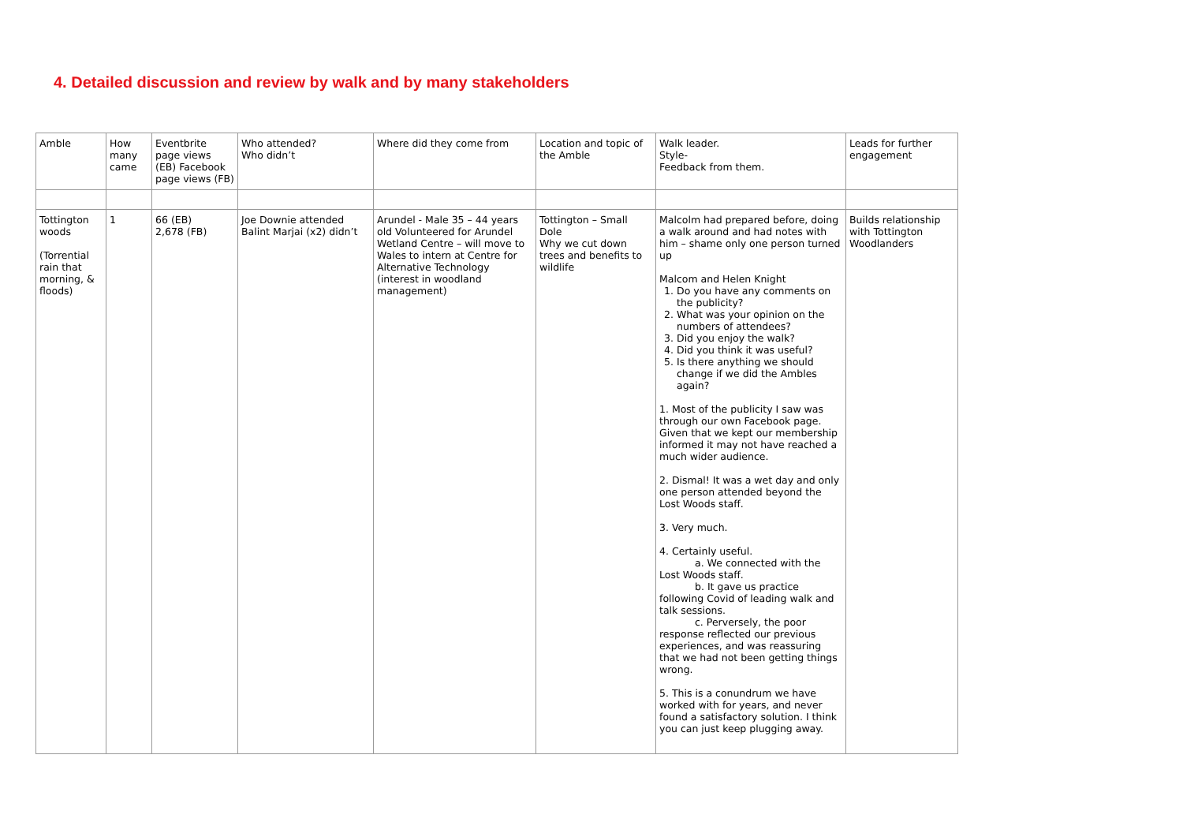4. Detailed discussion and review by walk and by many stakeholders
| Amble | How many came | Eventbrite page views (EB) Facebook page views (FB) | Who attended? Who didn’t | Where did they come from | Location and topic of the Amble | Walk leader. Style- Feedback from them. | Leads for further engagement |
| Tottington woods (Torrential rain that morning, & floods) | 1 | 66 (EB) 2,678 (FB) | Joe Downie attended Balint Marjai (x2) didn’t | Arundel - Male 35 – 44 years old Volunteered for Arundel Wetland Centre – will move to Wales to intern at Centre for Alternative Technology (interest in woodland management) | Tottington – Small Dole Why we cut down trees and benefits to wildlife | Malcolm had prepared before, doing a walk around and had notes with him – shame only one person turned up Malcom and Helen Knight 1. Do you have any comments on the publicity? 2. What was your opinion on the numbers of attendees? 3. Did you enjoy the walk? 4. Did you think it was useful? 5. Is there anything we should change if we did the Ambles again? 1. Most of the publicity I saw was through our own Facebook page. Given that we kept our membership informed it may not have reached a much wider audience. 2. Dismal! It was a wet day and only one person attended beyond the Lost Woods staff. 3. Very much. 4. Certainly useful. a. We connected with the Lost Woods staff. b. It gave us practice following Covid of leading walk and talk sessions. c. Perversely, the poor response reflected our previous experiences, and was reassuring that we had not been getting things wrong. 5. This is a conundrum we have worked with for years, and never found a satisfactory solution. I think you can just keep plugging away. | Builds relationship with Tottington Woodlanders |